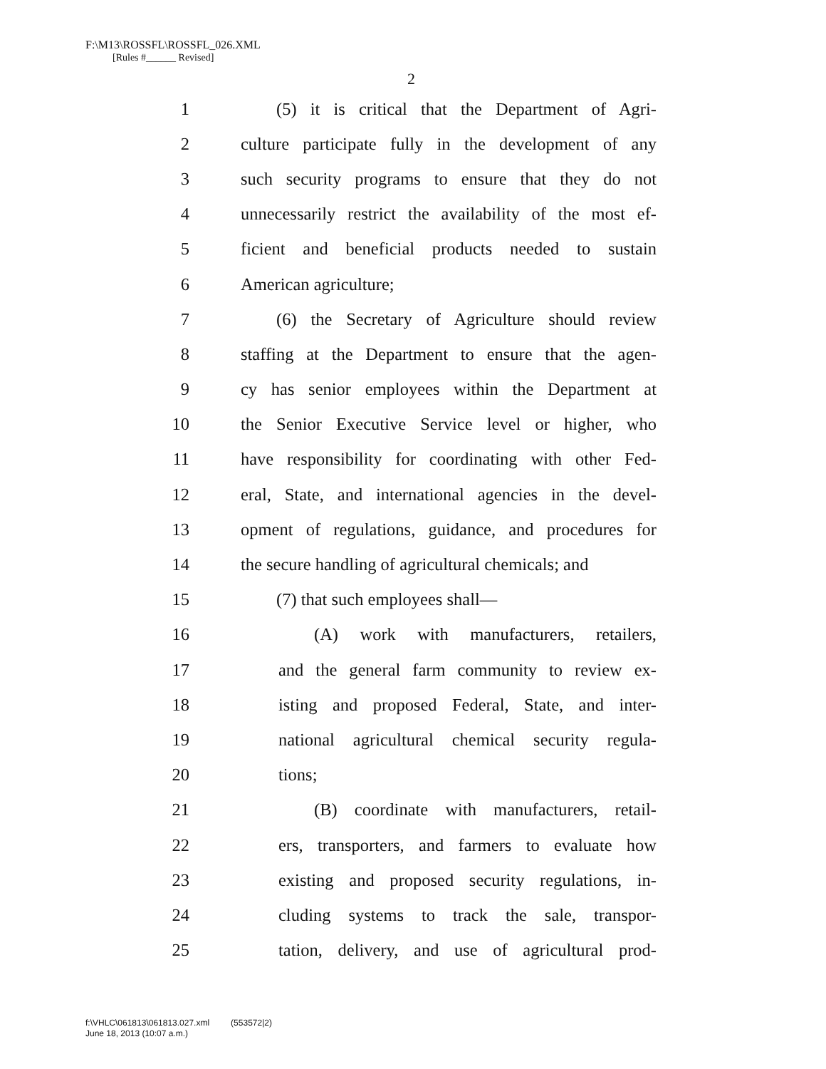F:\M13\ROSSFL\ROSSFL_026.XML
[Rules #______ Revised]
2
1 (5) it is critical that the Department of Agri-
2 culture participate fully in the development of any
3 such security programs to ensure that they do not
4 unnecessarily restrict the availability of the most ef-
5 ficient and beneficial products needed to sustain
6 American agriculture;
7 (6) the Secretary of Agriculture should review
8 staffing at the Department to ensure that the agen-
9 cy has senior employees within the Department at
10 the Senior Executive Service level or higher, who
11 have responsibility for coordinating with other Fed-
12 eral, State, and international agencies in the devel-
13 opment of regulations, guidance, and procedures for
14 the secure handling of agricultural chemicals; and
15 (7) that such employees shall—
16 (A) work with manufacturers, retailers,
17 and the general farm community to review ex-
18 isting and proposed Federal, State, and inter-
19 national agricultural chemical security regula-
20 tions;
21 (B) coordinate with manufacturers, retail-
22 ers, transporters, and farmers to evaluate how
23 existing and proposed security regulations, in-
24 cluding systems to track the sale, transpor-
25 tation, delivery, and use of agricultural prod-
f:\VHLC\061813\061813.027.xml (553572|2)
June 18, 2013 (10:07 a.m.)